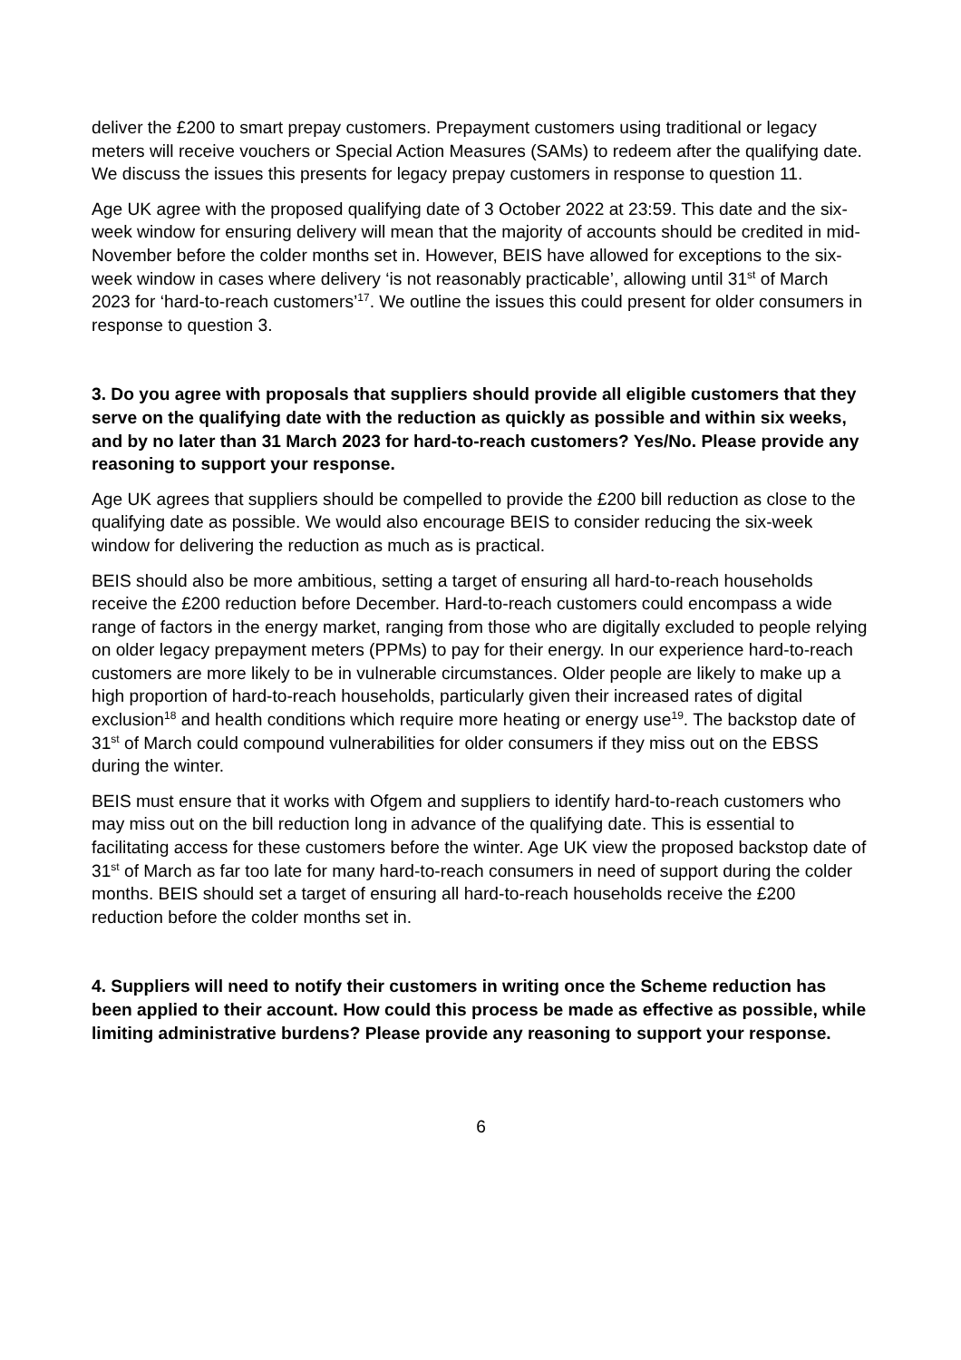deliver the £200 to smart prepay customers. Prepayment customers using traditional or legacy meters will receive vouchers or Special Action Measures (SAMs) to redeem after the qualifying date. We discuss the issues this presents for legacy prepay customers in response to question 11.
Age UK agree with the proposed qualifying date of 3 October 2022 at 23:59. This date and the six-week window for ensuring delivery will mean that the majority of accounts should be credited in mid-November before the colder months set in. However, BEIS have allowed for exceptions to the six-week window in cases where delivery ‘is not reasonably practicable’, allowing until 31<sup>st</sup> of March 2023 for ‘hard-to-reach customers’<sup>17</sup>. We outline the issues this could present for older consumers in response to question 3.
3. Do you agree with proposals that suppliers should provide all eligible customers that they serve on the qualifying date with the reduction as quickly as possible and within six weeks, and by no later than 31 March 2023 for hard-to-reach customers? Yes/No. Please provide any reasoning to support your response.
Age UK agrees that suppliers should be compelled to provide the £200 bill reduction as close to the qualifying date as possible. We would also encourage BEIS to consider reducing the six-week window for delivering the reduction as much as is practical.
BEIS should also be more ambitious, setting a target of ensuring all hard-to-reach households receive the £200 reduction before December. Hard-to-reach customers could encompass a wide range of factors in the energy market, ranging from those who are digitally excluded to people relying on older legacy prepayment meters (PPMs) to pay for their energy. In our experience hard-to-reach customers are more likely to be in vulnerable circumstances. Older people are likely to make up a high proportion of hard-to-reach households, particularly given their increased rates of digital exclusion<sup>18</sup> and health conditions which require more heating or energy use<sup>19</sup>. The backstop date of 31<sup>st</sup> of March could compound vulnerabilities for older consumers if they miss out on the EBSS during the winter.
BEIS must ensure that it works with Ofgem and suppliers to identify hard-to-reach customers who may miss out on the bill reduction long in advance of the qualifying date. This is essential to facilitating access for these customers before the winter. Age UK view the proposed backstop date of 31<sup>st</sup> of March as far too late for many hard-to-reach consumers in need of support during the colder months. BEIS should set a target of ensuring all hard-to-reach households receive the £200 reduction before the colder months set in.
4. Suppliers will need to notify their customers in writing once the Scheme reduction has been applied to their account. How could this process be made as effective as possible, while limiting administrative burdens? Please provide any reasoning to support your response.
6